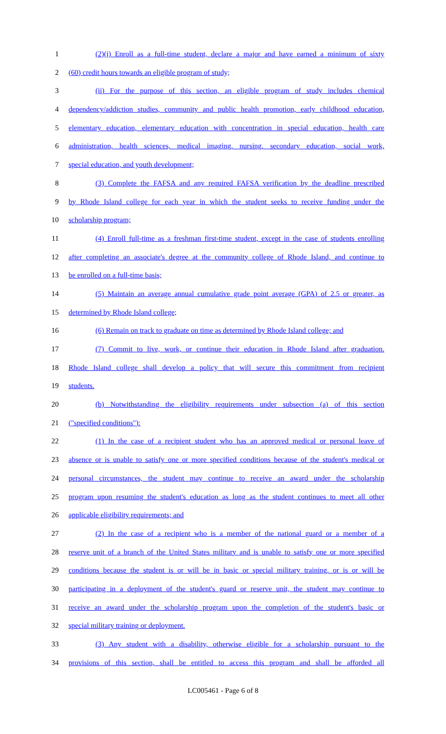1 (2)(i) Enroll as a full-time student, declare a major and have earned a minimum of sixty
2 (60) credit hours towards an eligible program of study;
3 (ii) For the purpose of this section, an eligible program of study includes chemical
4 dependency/addiction studies, community and public health promotion, early childhood education,
5 elementary education, elementary education with concentration in special education, health care
6 administration, health sciences, medical imaging, nursing, secondary education, social work,
7 special education, and youth development;
8 (3) Complete the FAFSA and any required FAFSA verification by the deadline prescribed
9 by Rhode Island college for each year in which the student seeks to receive funding under the
10 scholarship program;
11 (4) Enroll full-time as a freshman first-time student, except in the case of students enrolling
12 after completing an associate's degree at the community college of Rhode Island, and continue to
13 be enrolled on a full-time basis;
14 (5) Maintain an average annual cumulative grade point average (GPA) of 2.5 or greater, as
15 determined by Rhode Island college;
16 (6) Remain on track to graduate on time as determined by Rhode Island college; and
17 (7) Commit to live, work, or continue their education in Rhode Island after graduation.
18 Rhode Island college shall develop a policy that will secure this commitment from recipient
19 students.
20 (b) Notwithstanding the eligibility requirements under subsection (a) of this section
21 ("specified conditions"):
22 (1) In the case of a recipient student who has an approved medical or personal leave of
23 absence or is unable to satisfy one or more specified conditions because of the student's medical or
24 personal circumstances, the student may continue to receive an award under the scholarship
25 program upon resuming the student's education as long as the student continues to meet all other
26 applicable eligibility requirements; and
27 (2) In the case of a recipient who is a member of the national guard or a member of a
28 reserve unit of a branch of the United States military and is unable to satisfy one or more specified
29 conditions because the student is or will be in basic or special military training, or is or will be
30 participating in a deployment of the student's guard or reserve unit, the student may continue to
31 receive an award under the scholarship program upon the completion of the student's basic or
32 special military training or deployment.
33 (3) Any student with a disability, otherwise eligible for a scholarship pursuant to the
34 provisions of this section, shall be entitled to access this program and shall be afforded all
LC005461 - Page 6 of 8